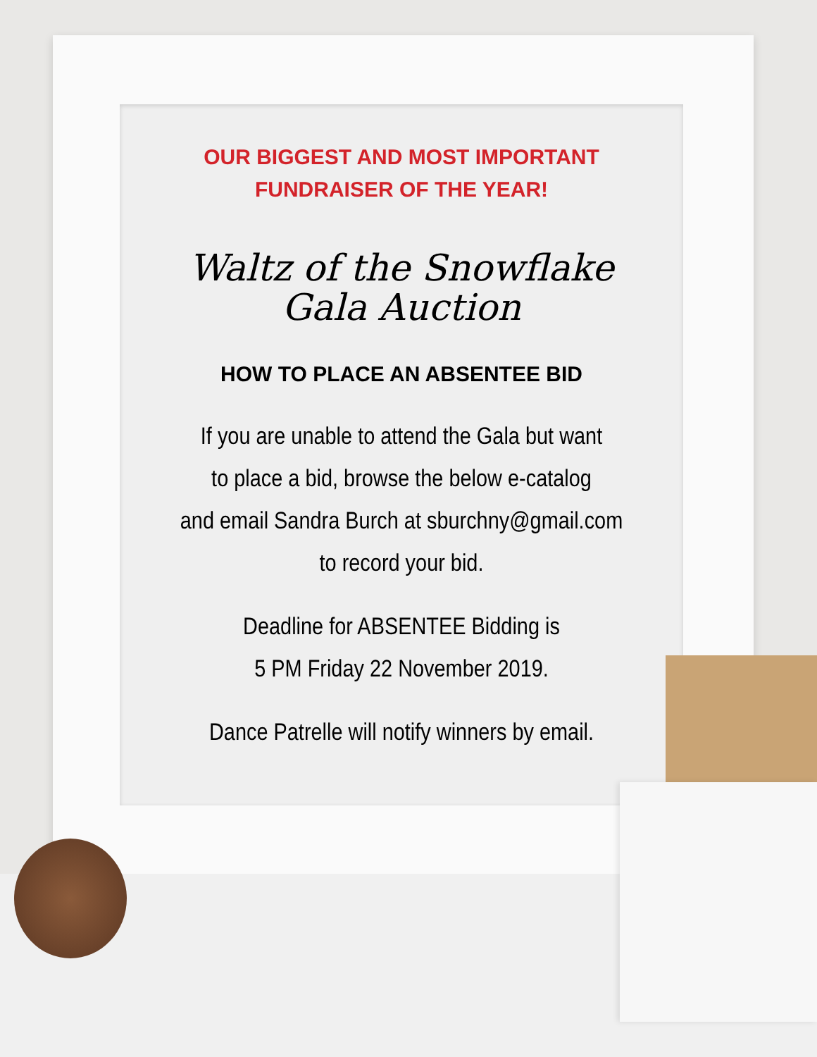OUR BIGGEST AND MOST IMPORTANT
FUNDRAISER OF THE YEAR!
Waltz of the Snowflake
Gala Auction
HOW TO PLACE AN ABSENTEE BID
If you are unable to attend the Gala but want
to place a bid, browse the below e-catalog
and email Sandra Burch at sburchny@gmail.com
to record your bid.
Deadline for ABSENTEE Bidding is
5 PM Friday 22 November 2019.
Dance Patrelle will notify winners by email.